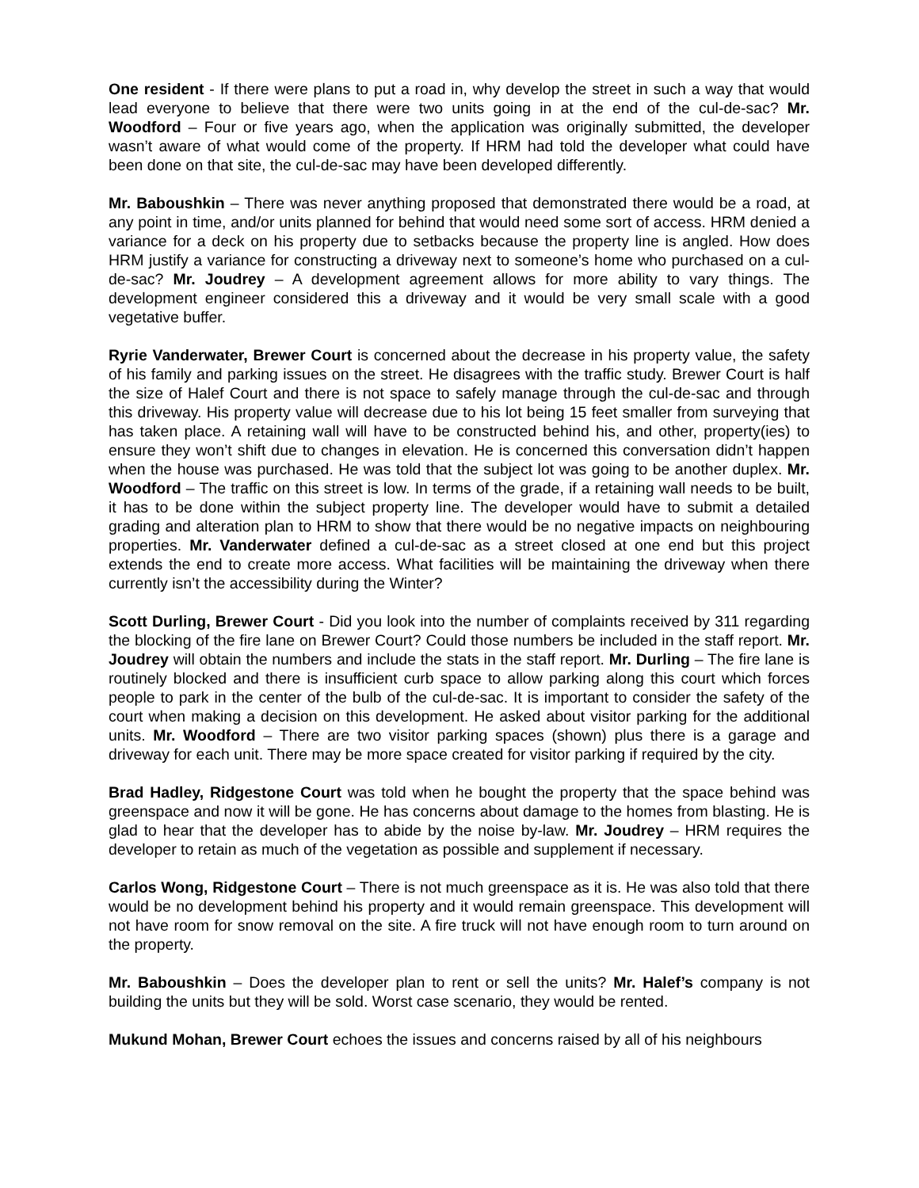One resident - If there were plans to put a road in, why develop the street in such a way that would lead everyone to believe that there were two units going in at the end of the cul-de-sac? Mr. Woodford – Four or five years ago, when the application was originally submitted, the developer wasn’t aware of what would come of the property. If HRM had told the developer what could have been done on that site, the cul-de-sac may have been developed differently.
Mr. Baboushkin – There was never anything proposed that demonstrated there would be a road, at any point in time, and/or units planned for behind that would need some sort of access. HRM denied a variance for a deck on his property due to setbacks because the property line is angled. How does HRM justify a variance for constructing a driveway next to someone’s home who purchased on a cul-de-sac? Mr. Joudrey – A development agreement allows for more ability to vary things. The development engineer considered this a driveway and it would be very small scale with a good vegetative buffer.
Ryrie Vanderwater, Brewer Court is concerned about the decrease in his property value, the safety of his family and parking issues on the street. He disagrees with the traffic study. Brewer Court is half the size of Halef Court and there is not space to safely manage through the cul-de-sac and through this driveway. His property value will decrease due to his lot being 15 feet smaller from surveying that has taken place. A retaining wall will have to be constructed behind his, and other, property(ies) to ensure they won’t shift due to changes in elevation. He is concerned this conversation didn’t happen when the house was purchased. He was told that the subject lot was going to be another duplex. Mr. Woodford – The traffic on this street is low. In terms of the grade, if a retaining wall needs to be built, it has to be done within the subject property line. The developer would have to submit a detailed grading and alteration plan to HRM to show that there would be no negative impacts on neighbouring properties. Mr. Vanderwater defined a cul-de-sac as a street closed at one end but this project extends the end to create more access. What facilities will be maintaining the driveway when there currently isn’t the accessibility during the Winter?
Scott Durling, Brewer Court - Did you look into the number of complaints received by 311 regarding the blocking of the fire lane on Brewer Court? Could those numbers be included in the staff report. Mr. Joudrey will obtain the numbers and include the stats in the staff report. Mr. Durling – The fire lane is routinely blocked and there is insufficient curb space to allow parking along this court which forces people to park in the center of the bulb of the cul-de-sac. It is important to consider the safety of the court when making a decision on this development. He asked about visitor parking for the additional units. Mr. Woodford – There are two visitor parking spaces (shown) plus there is a garage and driveway for each unit. There may be more space created for visitor parking if required by the city.
Brad Hadley, Ridgestone Court was told when he bought the property that the space behind was greenspace and now it will be gone. He has concerns about damage to the homes from blasting. He is glad to hear that the developer has to abide by the noise by-law. Mr. Joudrey – HRM requires the developer to retain as much of the vegetation as possible and supplement if necessary.
Carlos Wong, Ridgestone Court – There is not much greenspace as it is. He was also told that there would be no development behind his property and it would remain greenspace. This development will not have room for snow removal on the site. A fire truck will not have enough room to turn around on the property.
Mr. Baboushkin – Does the developer plan to rent or sell the units? Mr. Halef’s company is not building the units but they will be sold. Worst case scenario, they would be rented.
Mukund Mohan, Brewer Court echoes the issues and concerns raised by all of his neighbours